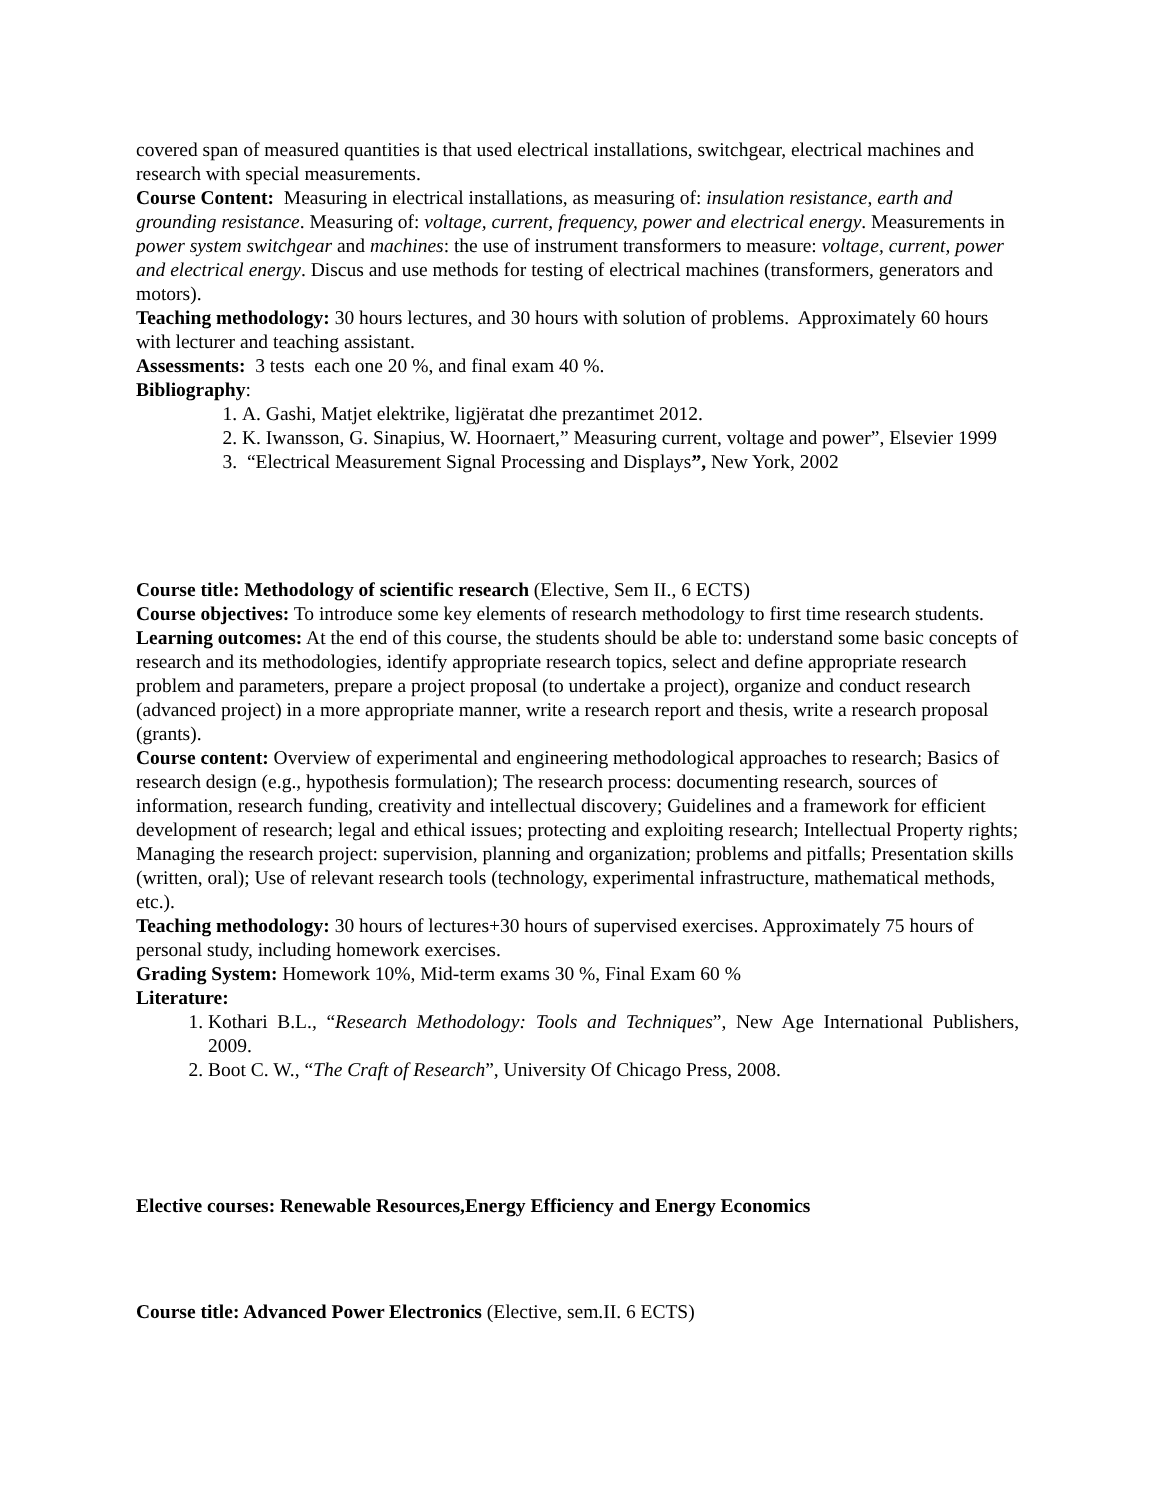covered span of measured quantities is that used electrical installations, switchgear, electrical machines and research with special measurements.
Course Content: Measuring in electrical installations, as measuring of: insulation resistance, earth and grounding resistance. Measuring of: voltage, current, frequency, power and electrical energy. Measurements in power system switchgear and machines: the use of instrument transformers to measure: voltage, current, power and electrical energy. Discus and use methods for testing of electrical machines (transformers, generators and motors).
Teaching methodology: 30 hours lectures, and 30 hours with solution of problems. Approximately 60 hours with lecturer and teaching assistant.
Assessments: 3 tests each one 20 %, and final exam 40 %.
Bibliography:
1. A. Gashi, Matjet elektrike, ligjëratat dhe prezantimet 2012.
2. K. Iwansson, G. Sinapius, W. Hoornaert,” Measuring current, voltage and power”, Elsevier 1999
3. “Electrical Measurement Signal Processing and Displays”, New York, 2002
Course title: Methodology of scientific research (Elective, Sem II., 6 ECTS)
Course objectives: To introduce some key elements of research methodology to first time research students.
Learning outcomes: At the end of this course, the students should be able to: understand some basic concepts of research and its methodologies, identify appropriate research topics, select and define appropriate research problem and parameters, prepare a project proposal (to undertake a project), organize and conduct research (advanced project) in a more appropriate manner, write a research report and thesis, write a research proposal (grants).
Course content: Overview of experimental and engineering methodological approaches to research; Basics of research design (e.g., hypothesis formulation); The research process: documenting research, sources of information, research funding, creativity and intellectual discovery; Guidelines and a framework for efficient development of research; legal and ethical issues; protecting and exploiting research; Intellectual Property rights; Managing the research project: supervision, planning and organization; problems and pitfalls; Presentation skills (written, oral); Use of relevant research tools (technology, experimental infrastructure, mathematical methods, etc.).
Teaching methodology: 30 hours of lectures+30 hours of supervised exercises. Approximately 75 hours of personal study, including homework exercises.
Grading System: Homework 10%, Mid-term exams 30 %, Final Exam 60 %
Literature:
1. Kothari B.L., “Research Methodology: Tools and Techniques”, New Age International Publishers, 2009.
2. Boot C. W., “The Craft of Research”, University Of Chicago Press, 2008.
Elective courses: Renewable Resources,Energy Efficiency and Energy Economics
Course title: Advanced Power Electronics (Elective, sem.II. 6 ECTS)